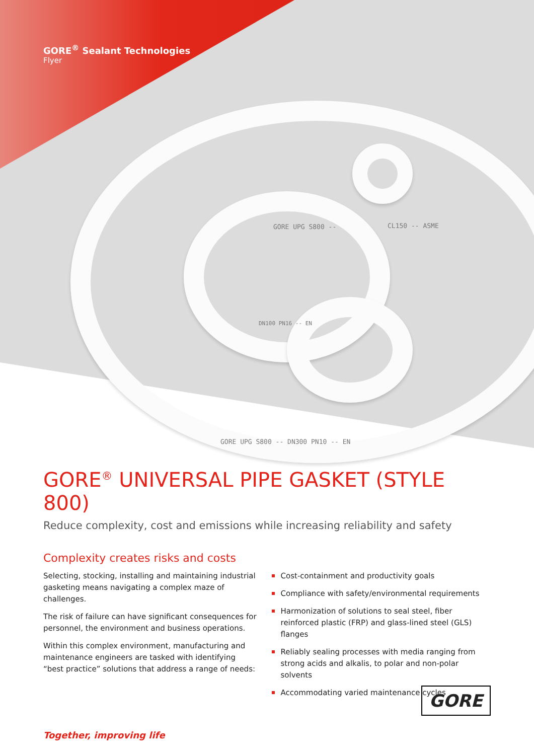GORE<sup>®</sup> Sealant Technologies
Flyer
GORE UPG S800 -- CL150 -- ASME
DN100 PN16 -- EN
GORE UPG S800 -- DN300 PN10 -- EN
GORE<sup>®</sup> UNIVERSAL PIPE GASKET (STYLE 800)
Reduce complexity, cost and emissions while increasing reliability and safety
Complexity creates risks and costs
Selecting, stocking, installing and maintaining industrial gasketing means navigating a complex maze of challenges.
The risk of failure can have significant consequences for personnel, the environment and business operations.
Within this complex environment, manufacturing and maintenance engineers are tasked with identifying “best practice” solutions that address a range of needs:
Cost-containment and productivity goals
Compliance with safety/environmental requirements
Harmonization of solutions to seal steel, fiber reinforced plastic (FRP) and glass-lined steel (GLS) flanges
Reliably sealing processes with media ranging from strong acids and alkalis, to polar and non-polar solvents
Accommodating varied maintenance cycles
Together, improving life
GORE